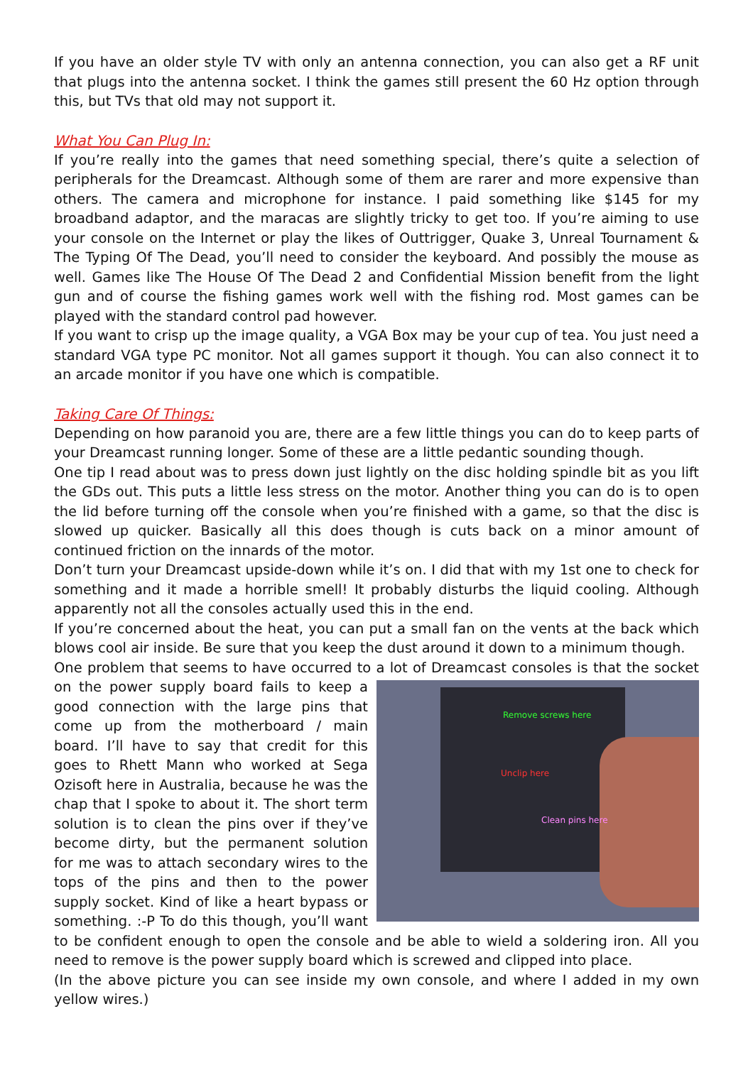If you have an older style TV with only an antenna connection, you can also get a RF unit that plugs into the antenna socket. I think the games still present the 60 Hz option through this, but TVs that old may not support it.
What You Can Plug In:
If you’re really into the games that need something special, there’s quite a selection of peripherals for the Dreamcast. Although some of them are rarer and more expensive than others. The camera and microphone for instance. I paid something like $145 for my broadband adaptor, and the maracas are slightly tricky to get too. If you’re aiming to use your console on the Internet or play the likes of Outtrigger, Quake 3, Unreal Tournament & The Typing Of The Dead, you’ll need to consider the keyboard. And possibly the mouse as well. Games like The House Of The Dead 2 and Confidential Mission benefit from the light gun and of course the fishing games work well with the fishing rod. Most games can be played with the standard control pad however.
If you want to crisp up the image quality, a VGA Box may be your cup of tea. You just need a standard VGA type PC monitor. Not all games support it though. You can also connect it to an arcade monitor if you have one which is compatible.
Taking Care Of Things:
Depending on how paranoid you are, there are a few little things you can do to keep parts of your Dreamcast running longer. Some of these are a little pedantic sounding though.
One tip I read about was to press down just lightly on the disc holding spindle bit as you lift the GDs out. This puts a little less stress on the motor. Another thing you can do is to open the lid before turning off the console when you’re finished with a game, so that the disc is slowed up quicker. Basically all this does though is cuts back on a minor amount of continued friction on the innards of the motor.
Don’t turn your Dreamcast upside-down while it’s on. I did that with my 1st one to check for something and it made a horrible smell! It probably disturbs the liquid cooling. Although apparently not all the consoles actually used this in the end.
If you’re concerned about the heat, you can put a small fan on the vents at the back which blows cool air inside. Be sure that you keep the dust around it down to a minimum though.
One problem that seems to have occurred to a lot of Dreamcast consoles is that the socket on the Remove screws here
Unclip here
Clean pins here power supply board fails to keep a good connection with the large pins that come up from the motherboard / main board. I’ll have to say that credit for this goes to Rhett Mann who worked at Sega Ozisoft here in Australia, because he was the chap that I spoke to about it. The short term solution is to clean the pins over if they’ve become dirty, but the permanent solution for me was to attach secondary wires to the tops of the pins and then to the power supply socket. Kind of like a heart bypass or something. :-P To do this though, you’ll want to be confident enough to open the console and be able to wield a soldering iron. All you need to remove is the power supply board which is screwed and clipped into place.
(In the above picture you can see inside my own console, and where I added in my own yellow wires.)